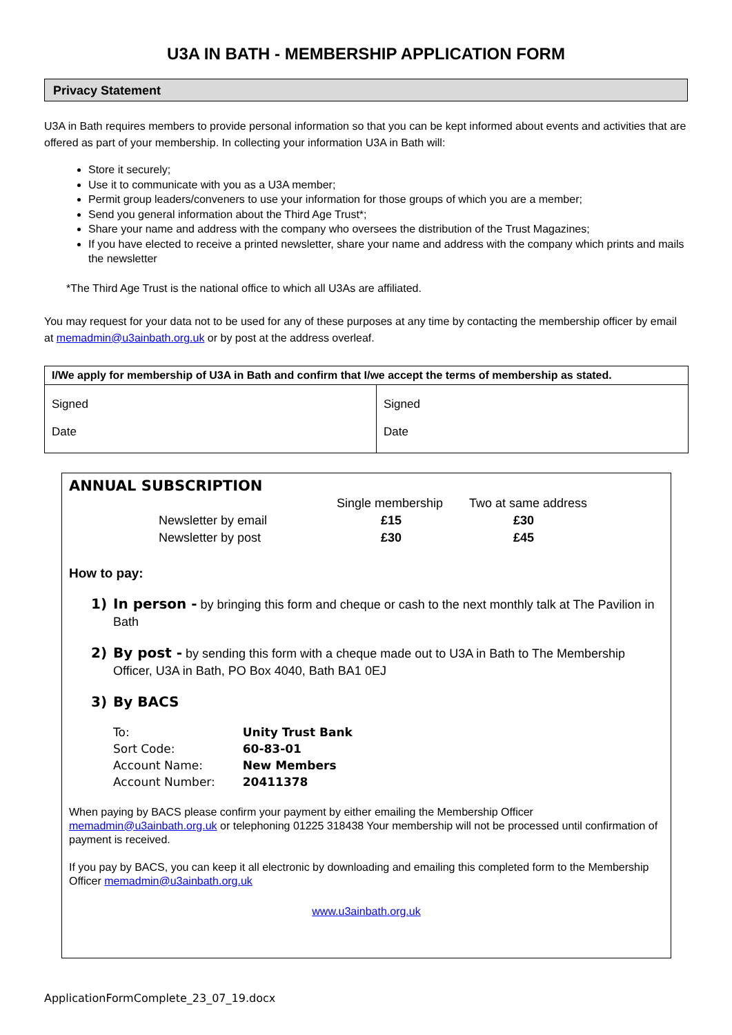U3A IN BATH - MEMBERSHIP APPLICATION FORM
Privacy Statement
U3A in Bath requires members to provide personal information so that you can be kept informed about events and activities that are offered as part of your membership. In collecting your information U3A in Bath will:
Store it securely;
Use it to communicate with you as a U3A member;
Permit group leaders/conveners to use your information for those groups of which you are a member;
Send you general information about the Third Age Trust*;
Share your name and address with the company who oversees the distribution of the Trust Magazines;
If you have elected to receive a printed newsletter, share your name and address with the company which prints and mails the newsletter
*The Third Age Trust is the national office to which all U3As are affiliated.
You may request for your data not to be used for any of these purposes at any time by contacting the membership officer by email at memadmin@u3ainbath.org.uk or by post at the address overleaf.
| I/We apply for membership of U3A in Bath and confirm that I/we accept the terms of membership as stated. | |
| --- | --- |
| Signed Date | Signed Date |
ANNUAL SUBSCRIPTION
| | Single membership | Two at same address |
| Newsletter by email | £15 | £30 |
| Newsletter by post | £30 | £45 |
How to pay:
1) In person - by bringing this form and cheque or cash to the next monthly talk at The Pavilion in Bath
2) By post - by sending this form with a cheque made out to U3A in Bath to The Membership Officer, U3A in Bath, PO Box 4040, Bath BA1 0EJ
3) By BACS
| To: | Unity Trust Bank |
| Sort Code: | 60-83-01 |
| Account Name: | New Members |
| Account Number: | 20411378 |
When paying by BACS please confirm your payment by either emailing the Membership Officer memadmin@u3ainbath.org.uk or telephoning 01225 318438 Your membership will not be processed until confirmation of payment is received.
If you pay by BACS, you can keep it all electronic by downloading and emailing this completed form to the Membership Officer memadmin@u3ainbath.org.uk
www.u3ainbath.org.uk
ApplicationFormComplete_23_07_19.docx